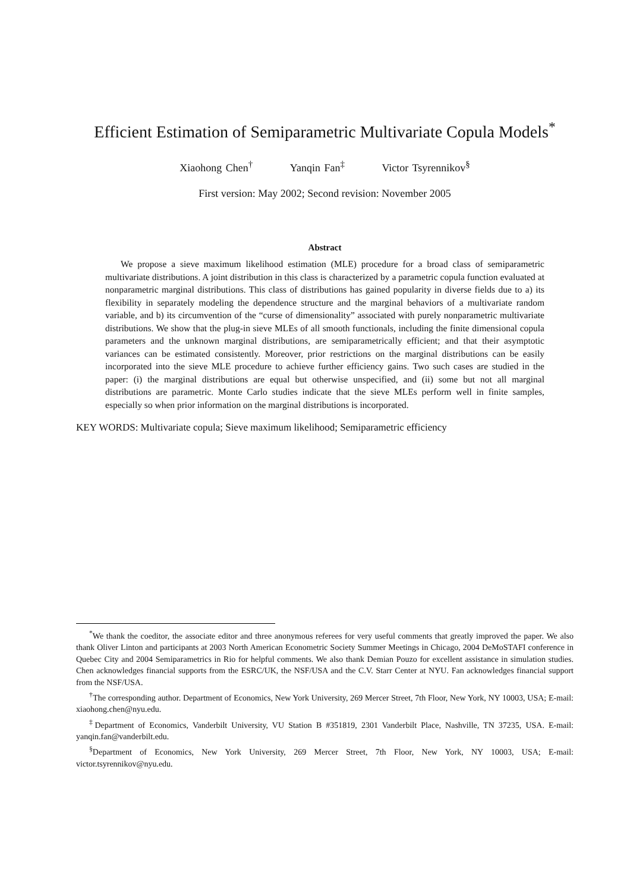Efficient Estimation of Semiparametric Multivariate Copula Models<sup>*</sup>
Xiaohong Chen<sup>†</sup> Yanqin Fan<sup>‡</sup> Victor Tsyrennikov<sup>§</sup>
First version: May 2002; Second revision: November 2005
Abstract
We propose a sieve maximum likelihood estimation (MLE) procedure for a broad class of semiparametric multivariate distributions. A joint distribution in this class is characterized by a parametric copula function evaluated at nonparametric marginal distributions. This class of distributions has gained popularity in diverse fields due to a) its flexibility in separately modeling the dependence structure and the marginal behaviors of a multivariate random variable, and b) its circumvention of the “curse of dimensionality” associated with purely nonparametric multivariate distributions. We show that the plug-in sieve MLEs of all smooth functionals, including the finite dimensional copula parameters and the unknown marginal distributions, are semiparametrically efficient; and that their asymptotic variances can be estimated consistently. Moreover, prior restrictions on the marginal distributions can be easily incorporated into the sieve MLE procedure to achieve further efficiency gains. Two such cases are studied in the paper: (i) the marginal distributions are equal but otherwise unspecified, and (ii) some but not all marginal distributions are parametric. Monte Carlo studies indicate that the sieve MLEs perform well in finite samples, especially so when prior information on the marginal distributions is incorporated.
KEY WORDS: Multivariate copula; Sieve maximum likelihood; Semiparametric efficiency
<sup>*</sup> We thank the coeditor, the associate editor and three anonymous referees for very useful comments that greatly improved the paper. We also thank Oliver Linton and participants at 2003 North American Econometric Society Summer Meetings in Chicago, 2004 DeMoSTAFI conference in Quebec City and 2004 Semiparametrics in Rio for helpful comments. We also thank Demian Pouzo for excellent assistance in simulation studies. Chen acknowledges financial supports from the ESRC/UK, the NSF/USA and the C.V. Starr Center at NYU. Fan acknowledges financial support from the NSF/USA.
<sup>†</sup> The corresponding author. Department of Economics, New York University, 269 Mercer Street, 7th Floor, New York, NY 10003, USA; E-mail: xiaohong.chen@nyu.edu.
<sup>‡</sup> Department of Economics, Vanderbilt University, VU Station B #351819, 2301 Vanderbilt Place, Nashville, TN 37235, USA. E-mail: yanqin.fan@vanderbilt.edu.
<sup>§</sup> Department of Economics, New York University, 269 Mercer Street, 7th Floor, New York, NY 10003, USA; E-mail: victor.tsyrennikov@nyu.edu.